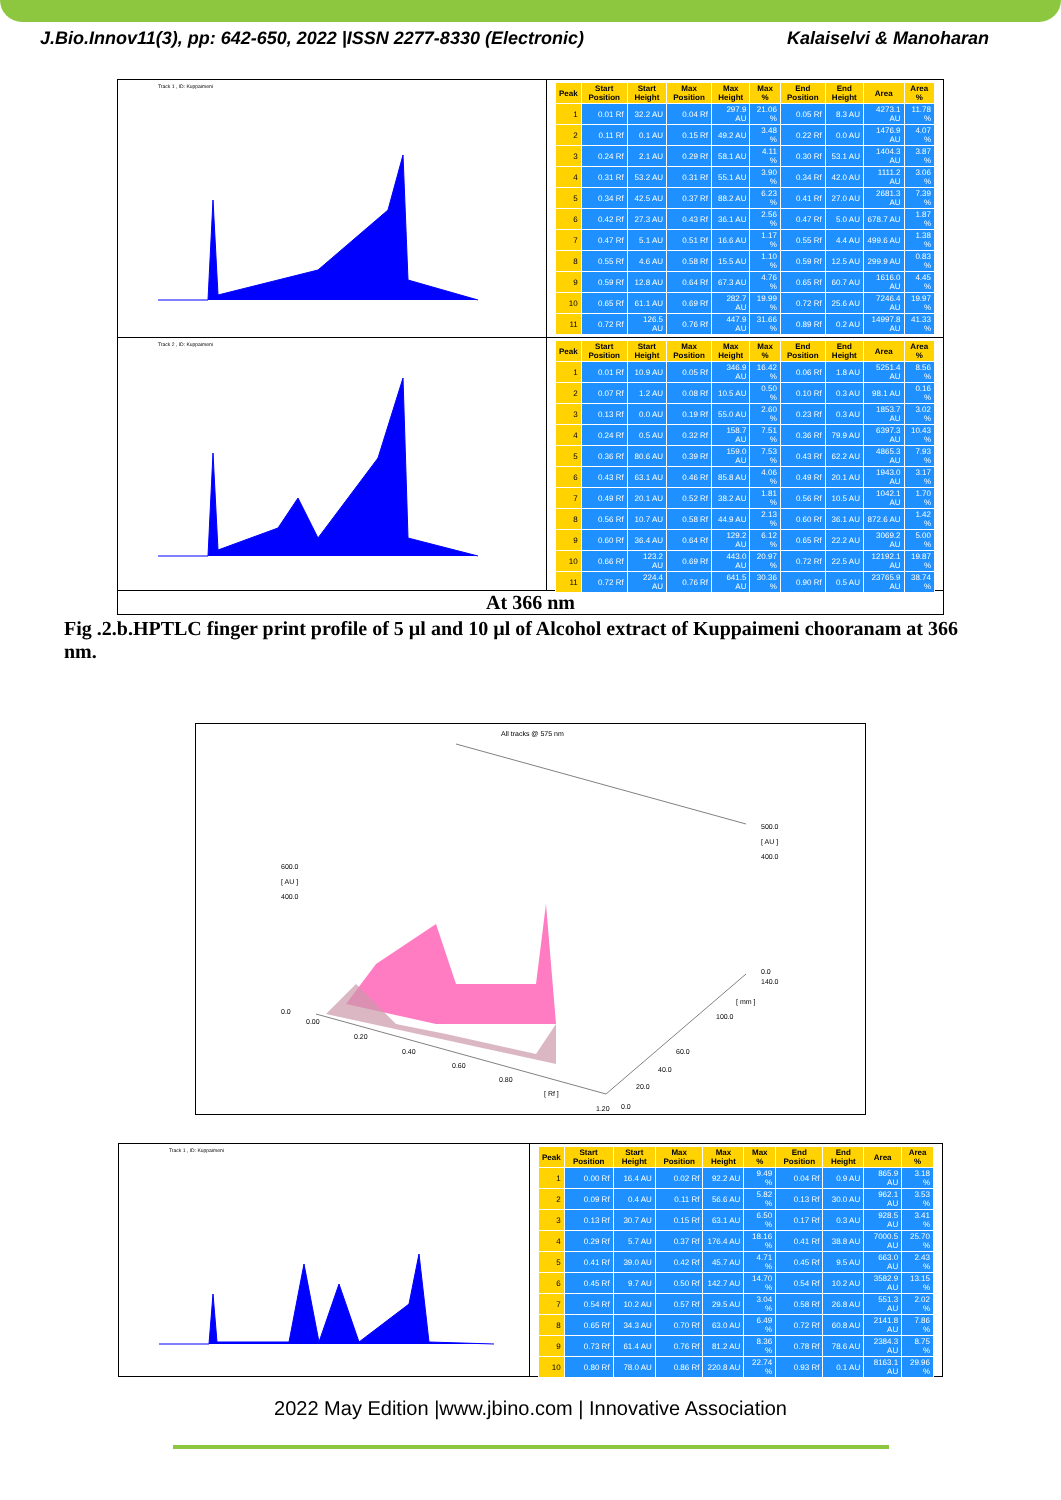J.Bio.Innov11(3), pp: 642-650, 2022 |ISSN 2277-8330 (Electronic) Kalaiselvi & Manoharan
Track 1 , ID: Kuppaimeni
| Peak | Start Position | Start Height | Max Position | Max Height | Max % | End Position | End Height | Area | Area % |
| --- | --- | --- | --- | --- | --- | --- | --- | --- | --- |
| 1 | 0.01 Rf | 32.2 AU | 0.04 Rf | 297.9 AU | 21.06 % | 0.05 Rf | 8.3 AU | 4273.1 AU | 11.78 % |
| 2 | 0.11 Rf | 0.1 AU | 0.15 Rf | 49.2 AU | 3.48 % | 0.22 Rf | 0.0 AU | 1476.9 AU | 4.07 % |
| 3 | 0.24 Rf | 2.1 AU | 0.29 Rf | 58.1 AU | 4.11 % | 0.30 Rf | 53.1 AU | 1404.3 AU | 3.87 % |
| 4 | 0.31 Rf | 53.2 AU | 0.31 Rf | 55.1 AU | 3.90 % | 0.34 Rf | 42.0 AU | 1111.2 AU | 3.06 % |
| 5 | 0.34 Rf | 42.5 AU | 0.37 Rf | 88.2 AU | 6.23 % | 0.41 Rf | 27.0 AU | 2681.3 AU | 7.39 % |
| 6 | 0.42 Rf | 27.3 AU | 0.43 Rf | 36.1 AU | 2.56 % | 0.47 Rf | 5.0 AU | 678.7 AU | 1.87 % |
| 7 | 0.47 Rf | 5.1 AU | 0.51 Rf | 16.6 AU | 1.17 % | 0.55 Rf | 4.4 AU | 499.6 AU | 1.38 % |
| 8 | 0.55 Rf | 4.6 AU | 0.58 Rf | 15.5 AU | 1.10 % | 0.59 Rf | 12.5 AU | 299.9 AU | 0.83 % |
| 9 | 0.59 Rf | 12.8 AU | 0.64 Rf | 67.3 AU | 4.76 % | 0.65 Rf | 60.7 AU | 1616.0 AU | 4.45 % |
| 10 | 0.65 Rf | 61.1 AU | 0.69 Rf | 282.7 AU | 19.99 % | 0.72 Rf | 25.6 AU | 7246.4 AU | 19.97 % |
| 11 | 0.72 Rf | 126.5 AU | 0.76 Rf | 447.9 AU | 31.66 % | 0.89 Rf | 0.2 AU | 14997.8 AU | 41.33 % |
Track 2 , ID: Kuppaimeni
| Peak | Start Position | Start Height | Max Position | Max Height | Max % | End Position | End Height | Area | Area % |
| --- | --- | --- | --- | --- | --- | --- | --- | --- | --- |
| 1 | 0.01 Rf | 10.9 AU | 0.05 Rf | 346.9 AU | 16.42 % | 0.06 Rf | 1.8 AU | 5251.4 AU | 8.56 % |
| 2 | 0.07 Rf | 1.2 AU | 0.08 Rf | 10.5 AU | 0.50 % | 0.10 Rf | 0.3 AU | 98.1 AU | 0.16 % |
| 3 | 0.13 Rf | 0.0 AU | 0.19 Rf | 55.0 AU | 2.60 % | 0.23 Rf | 0.3 AU | 1853.7 AU | 3.02 % |
| 4 | 0.24 Rf | 0.5 AU | 0.32 Rf | 158.7 AU | 7.51 % | 0.36 Rf | 79.9 AU | 6397.3 AU | 10.43 % |
| 5 | 0.36 Rf | 80.6 AU | 0.39 Rf | 159.0 AU | 7.53 % | 0.43 Rf | 62.2 AU | 4865.3 AU | 7.93 % |
| 6 | 0.43 Rf | 63.1 AU | 0.46 Rf | 85.8 AU | 4.06 % | 0.49 Rf | 20.1 AU | 1943.0 AU | 3.17 % |
| 7 | 0.49 Rf | 20.1 AU | 0.52 Rf | 38.2 AU | 1.81 % | 0.56 Rf | 10.5 AU | 1042.1 AU | 1.70 % |
| 8 | 0.56 Rf | 10.7 AU | 0.58 Rf | 44.9 AU | 2.13 % | 0.60 Rf | 36.1 AU | 872.6 AU | 1.42 % |
| 9 | 0.60 Rf | 36.4 AU | 0.64 Rf | 129.2 AU | 6.12 % | 0.65 Rf | 22.2 AU | 3069.2 AU | 5.00 % |
| 10 | 0.66 Rf | 123.2 AU | 0.69 Rf | 443.0 AU | 20.97 % | 0.72 Rf | 22.5 AU | 12192.1 AU | 19.87 % |
| 11 | 0.72 Rf | 224.4 AU | 0.76 Rf | 641.5 AU | 30.36 % | 0.90 Rf | 0.5 AU | 23765.9 AU | 38.74 % |
At 366 nm
Fig .2.b.HPTLC finger print profile of 5 µl and 10 µl of Alcohol extract of Kuppaimeni chooranam at 366 nm.
All tracks @ 575 nm
600.0
[ AU ]
400.0
0.0
500.0
[ AU ]
400.0
0.0
140.0
[ mm ]
100.0
60.0
40.0
20.0
0.0
0.00
0.20
0.40
0.60
0.80
[ Rf ]
1.20
Track 1 , ID: Kuppaimeni
| Peak | Start Position | Start Height | Max Position | Max Height | Max % | End Position | End Height | Area | Area % |
| --- | --- | --- | --- | --- | --- | --- | --- | --- | --- |
| 1 | 0.00 Rf | 16.4 AU | 0.02 Rf | 92.2 AU | 9.49 % | 0.04 Rf | 0.9 AU | 865.9 AU | 3.18 % |
| 2 | 0.09 Rf | 0.4 AU | 0.11 Rf | 56.6 AU | 5.82 % | 0.13 Rf | 30.0 AU | 962.1 AU | 3.53 % |
| 3 | 0.13 Rf | 30.7 AU | 0.15 Rf | 63.1 AU | 6.50 % | 0.17 Rf | 0.3 AU | 928.5 AU | 3.41 % |
| 4 | 0.29 Rf | 5.7 AU | 0.37 Rf | 176.4 AU | 18.16 % | 0.41 Rf | 38.8 AU | 7000.5 AU | 25.70 % |
| 5 | 0.41 Rf | 39.0 AU | 0.42 Rf | 45.7 AU | 4.71 % | 0.45 Rf | 9.5 AU | 663.0 AU | 2.43 % |
| 6 | 0.45 Rf | 9.7 AU | 0.50 Rf | 142.7 AU | 14.70 % | 0.54 Rf | 10.2 AU | 3582.9 AU | 13.15 % |
| 7 | 0.54 Rf | 10.2 AU | 0.57 Rf | 29.5 AU | 3.04 % | 0.58 Rf | 26.8 AU | 551.3 AU | 2.02 % |
| 8 | 0.65 Rf | 34.3 AU | 0.70 Rf | 63.0 AU | 6.49 % | 0.72 Rf | 60.8 AU | 2141.8 AU | 7.86 % |
| 9 | 0.73 Rf | 61.4 AU | 0.76 Rf | 81.2 AU | 8.36 % | 0.78 Rf | 78.6 AU | 2384.3 AU | 8.75 % |
| 10 | 0.80 Rf | 78.0 AU | 0.86 Rf | 220.8 AU | 22.74 % | 0.93 Rf | 0.1 AU | 8163.1 AU | 29.96 % |
2022 May Edition |www.jbino.com | Innovative Association